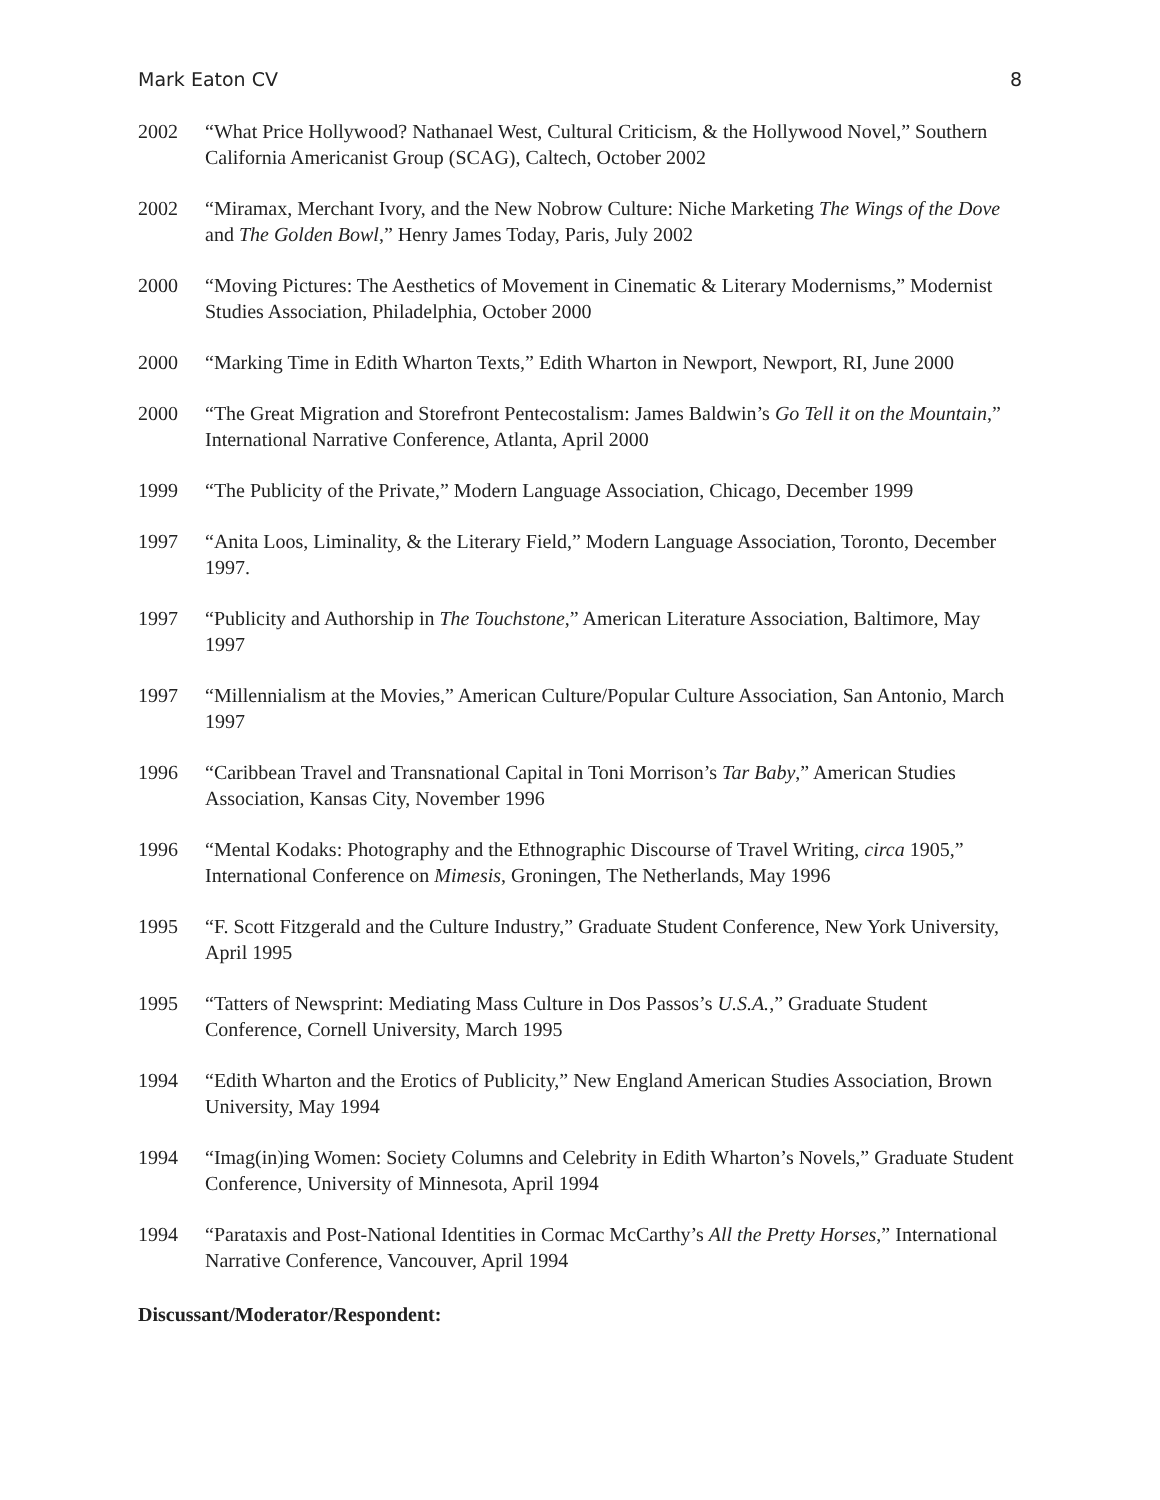Mark Eaton CV 8
2002 “What Price Hollywood? Nathanael West, Cultural Criticism, & the Hollywood Novel,” Southern California Americanist Group (SCAG), Caltech, October 2002
2002 “Miramax, Merchant Ivory, and the New Nobrow Culture: Niche Marketing The Wings of the Dove and The Golden Bowl,” Henry James Today, Paris, July 2002
2000 “Moving Pictures: The Aesthetics of Movement in Cinematic & Literary Modernisms,” Modernist Studies Association, Philadelphia, October 2000
2000 “Marking Time in Edith Wharton Texts,” Edith Wharton in Newport, Newport, RI, June 2000
2000 “The Great Migration and Storefront Pentecostalism: James Baldwin’s Go Tell it on the Mountain,” International Narrative Conference, Atlanta, April 2000
1999 “The Publicity of the Private,” Modern Language Association, Chicago, December 1999
1997 “Anita Loos, Liminality, & the Literary Field,” Modern Language Association, Toronto, December 1997.
1997 “Publicity and Authorship in The Touchstone,” American Literature Association, Baltimore, May 1997
1997 “Millennialism at the Movies,” American Culture/Popular Culture Association, San Antonio, March 1997
1996 “Caribbean Travel and Transnational Capital in Toni Morrison’s Tar Baby,” American Studies Association, Kansas City, November 1996
1996 “Mental Kodaks: Photography and the Ethnographic Discourse of Travel Writing, circa 1905,” International Conference on Mimesis, Groningen, The Netherlands, May 1996
1995 “F. Scott Fitzgerald and the Culture Industry,” Graduate Student Conference, New York University, April 1995
1995 “Tatters of Newsprint: Mediating Mass Culture in Dos Passos’s U.S.A.,” Graduate Student Conference, Cornell University, March 1995
1994 “Edith Wharton and the Erotics of Publicity,” New England American Studies Association, Brown University, May 1994
1994 “Imag(in)ing Women: Society Columns and Celebrity in Edith Wharton’s Novels,” Graduate Student Conference, University of Minnesota, April 1994
1994 “Parataxis and Post-National Identities in Cormac McCarthy’s All the Pretty Horses,” International Narrative Conference, Vancouver, April 1994
Discussant/Moderator/Respondent: